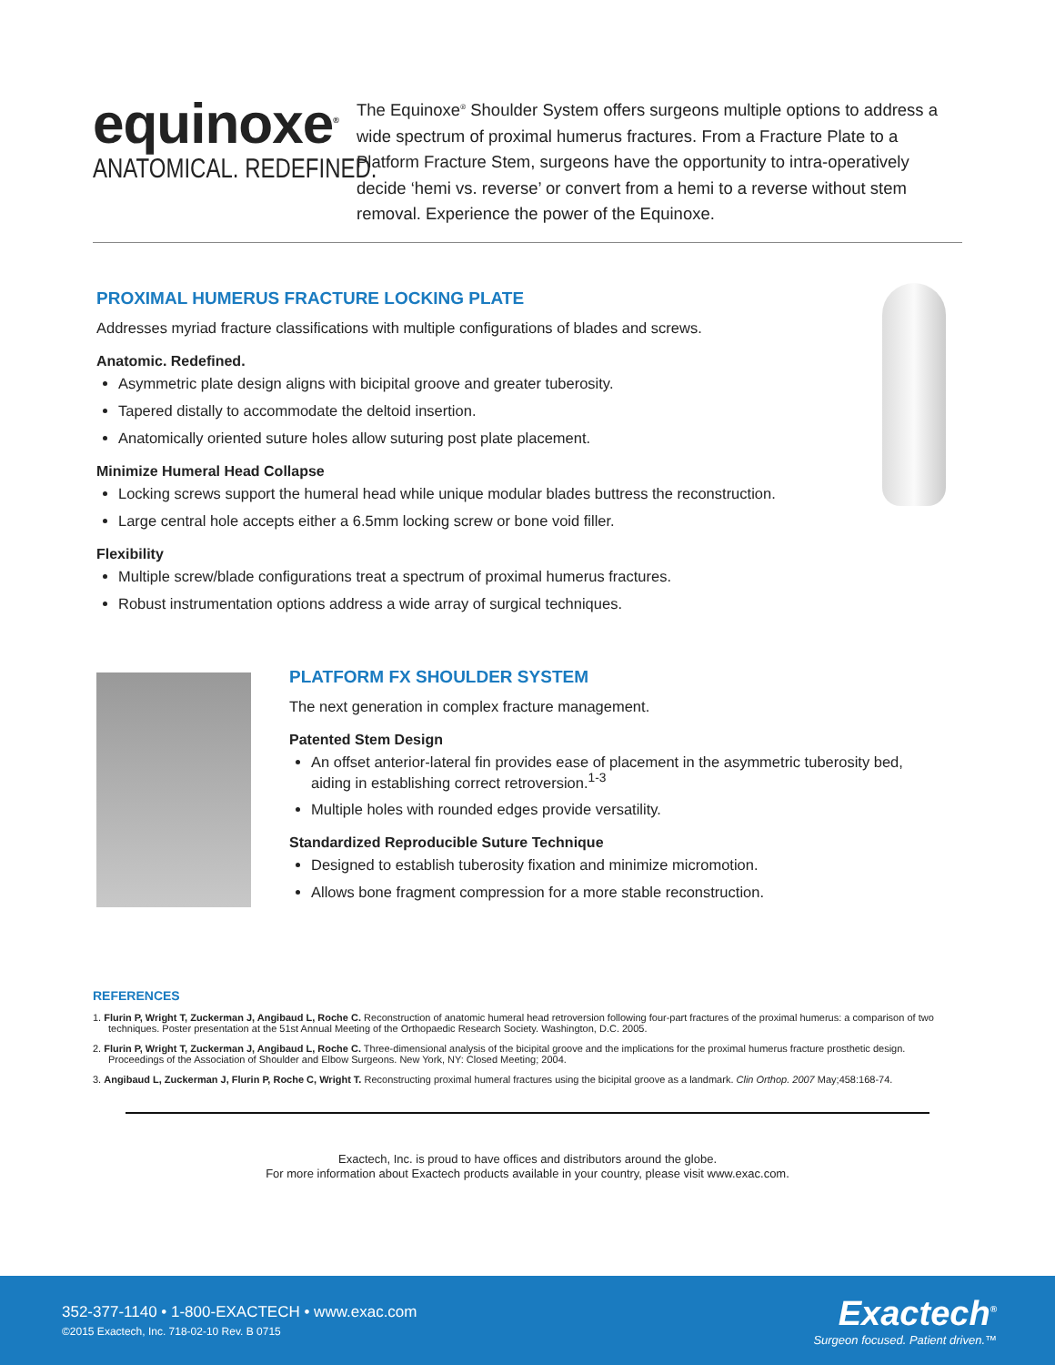equinoxe<sup>®</sup>
ANATOMICAL. REDEFINED.
The Equinoxe<sup>®</sup> Shoulder System offers surgeons multiple options to address a wide spectrum of proximal humerus fractures. From a Fracture Plate to a Platform Fracture Stem, surgeons have the opportunity to intra-operatively decide ‘hemi vs. reverse’ or convert from a hemi to a reverse without stem removal. Experience the power of the Equinoxe.
PROXIMAL HUMERUS FRACTURE LOCKING PLATE
Addresses myriad fracture classifications with multiple configurations of blades and screws.
Anatomic. Redefined.
Asymmetric plate design aligns with bicipital groove and greater tuberosity.
Tapered distally to accommodate the deltoid insertion.
Anatomically oriented suture holes allow suturing post plate placement.
Minimize Humeral Head Collapse
Locking screws support the humeral head while unique modular blades buttress the reconstruction.
Large central hole accepts either a 6.5mm locking screw or bone void filler.
Flexibility
Multiple screw/blade configurations treat a spectrum of proximal humerus fractures.
Robust instrumentation options address a wide array of surgical techniques.
PLATFORM FX SHOULDER SYSTEM
The next generation in complex fracture management.
Patented Stem Design
An offset anterior-lateral fin provides ease of placement in the asymmetric tuberosity bed, aiding in establishing correct retroversion.<sup>1-3</sup>
Multiple holes with rounded edges provide versatility.
Standardized Reproducible Suture Technique
Designed to establish tuberosity fixation and minimize micromotion.
Allows bone fragment compression for a more stable reconstruction.
REFERENCES
1. Flurin P, Wright T, Zuckerman J, Angibaud L, Roche C. Reconstruction of anatomic humeral head retroversion following four-part fractures of the proximal humerus: a comparison of two techniques. Poster presentation at the 51st Annual Meeting of the Orthopaedic Research Society. Washington, D.C. 2005.
2. Flurin P, Wright T, Zuckerman J, Angibaud L, Roche C. Three-dimensional analysis of the bicipital groove and the implications for the proximal humerus fracture prosthetic design. Proceedings of the Association of Shoulder and Elbow Surgeons. New York, NY: Closed Meeting; 2004.
3. Angibaud L, Zuckerman J, Flurin P, Roche C, Wright T. Reconstructing proximal humeral fractures using the bicipital groove as a landmark. Clin Orthop. 2007 May;458:168-74.
Exactech, Inc. is proud to have offices and distributors around the globe.
For more information about Exactech products available in your country, please visit www.exac.com.
352-377-1140 • 1-800-EXACTECH • www.exac.com
©2015 Exactech, Inc. 718-02-10 Rev. B 0715
Exactech<sup>®</sup>
Surgeon focused. Patient driven.™